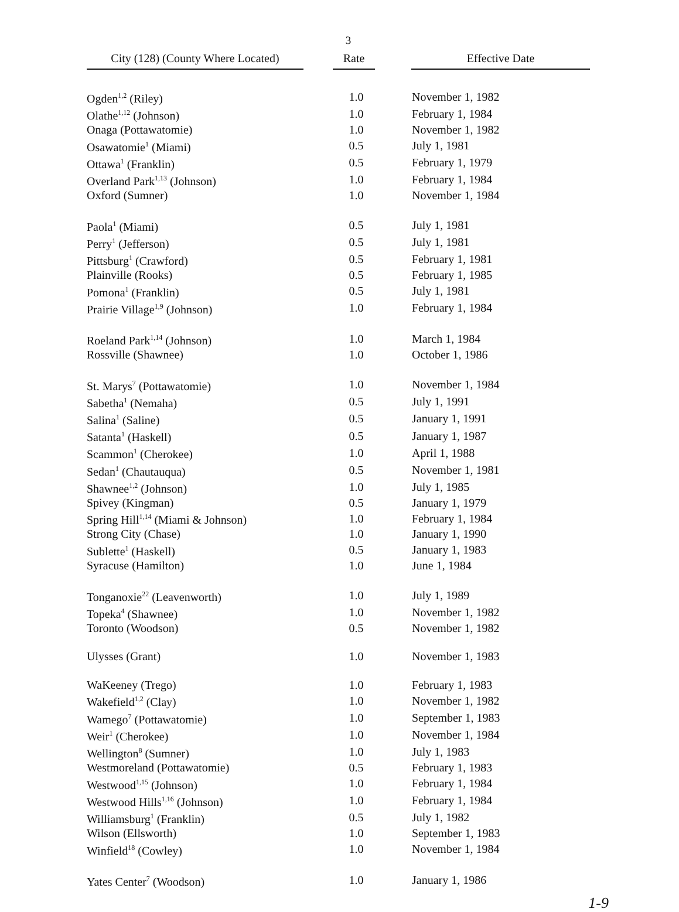3
| City (128) (County Where Located) | | Rate | | Effective Date |
| Ogden<sup>1,2</sup> (Riley) | 1.0 | November 1, 1982 |
| Olathe<sup>1,12</sup> (Johnson) | 1.0 | February 1, 1984 |
| Onaga (Pottawatomie) | 1.0 | November 1, 1982 |
| Osawatomie<sup>1</sup> (Miami) | 0.5 | July 1, 1981 |
| Ottawa<sup>1</sup> (Franklin) | 0.5 | February 1, 1979 |
| Overland Park<sup>1,13</sup> (Johnson) | 1.0 | February 1, 1984 |
| Oxford (Sumner) | 1.0 | November 1, 1984 |
| Paola<sup>1</sup> (Miami) | 0.5 | July 1, 1981 |
| Perry<sup>1</sup> (Jefferson) | 0.5 | July 1, 1981 |
| Pittsburg<sup>1</sup> (Crawford) | 0.5 | February 1, 1981 |
| Plainville (Rooks) | 0.5 | February 1, 1985 |
| Pomona<sup>1</sup> (Franklin) | 0.5 | July 1, 1981 |
| Prairie Village<sup>1,9</sup> (Johnson) | 1.0 | February 1, 1984 |
| Roeland Park<sup>1,14</sup> (Johnson) | 1.0 | March 1, 1984 |
| Rossville (Shawnee) | 1.0 | October 1, 1986 |
| St. Marys<sup>7</sup> (Pottawatomie) | 1.0 | November 1, 1984 |
| Sabetha<sup>1</sup> (Nemaha) | 0.5 | July 1, 1991 |
| Salina<sup>1</sup> (Saline) | 0.5 | January 1, 1991 |
| Satanta<sup>1</sup> (Haskell) | 0.5 | January 1, 1987 |
| Scammon<sup>1</sup> (Cherokee) | 1.0 | April 1, 1988 |
| Sedan<sup>1</sup> (Chautauqua) | 0.5 | November 1, 1981 |
| Shawnee<sup>1,2</sup> (Johnson) | 1.0 | July 1, 1985 |
| Spivey (Kingman) | 0.5 | January 1, 1979 |
| Spring Hill<sup>1,14</sup> (Miami & Johnson) | 1.0 | February 1, 1984 |
| Strong City (Chase) | 1.0 | January 1, 1990 |
| Sublette<sup>1</sup> (Haskell) | 0.5 | January 1, 1983 |
| Syracuse (Hamilton) | 1.0 | June 1, 1984 |
| Tonganoxie<sup>22</sup> (Leavenworth) | 1.0 | July 1, 1989 |
| Topeka<sup>4</sup> (Shawnee) | 1.0 | November 1, 1982 |
| Toronto (Woodson) | 0.5 | November 1, 1982 |
| Ulysses (Grant) | 1.0 | November 1, 1983 |
| WaKeeney (Trego) | 1.0 | February 1, 1983 |
| Wakefield<sup>1,2</sup> (Clay) | 1.0 | November 1, 1982 |
| Wamego<sup>7</sup> (Pottawatomie) | 1.0 | September 1, 1983 |
| Weir<sup>1</sup> (Cherokee) | 1.0 | November 1, 1984 |
| Wellington<sup>8</sup> (Sumner) | 1.0 | July 1, 1983 |
| Westmoreland (Pottawatomie) | 0.5 | February 1, 1983 |
| Westwood<sup>1,15</sup> (Johnson) | 1.0 | February 1, 1984 |
| Westwood Hills<sup>1,16</sup> (Johnson) | 1.0 | February 1, 1984 |
| Williamsburg<sup>1</sup> (Franklin) | 0.5 | July 1, 1982 |
| Wilson (Ellsworth) | 1.0 | September 1, 1983 |
| Winfield<sup>18</sup> (Cowley) | 1.0 | November 1, 1984 |
| Yates Center<sup>7</sup> (Woodson) | 1.0 | January 1, 1986 |
1-9